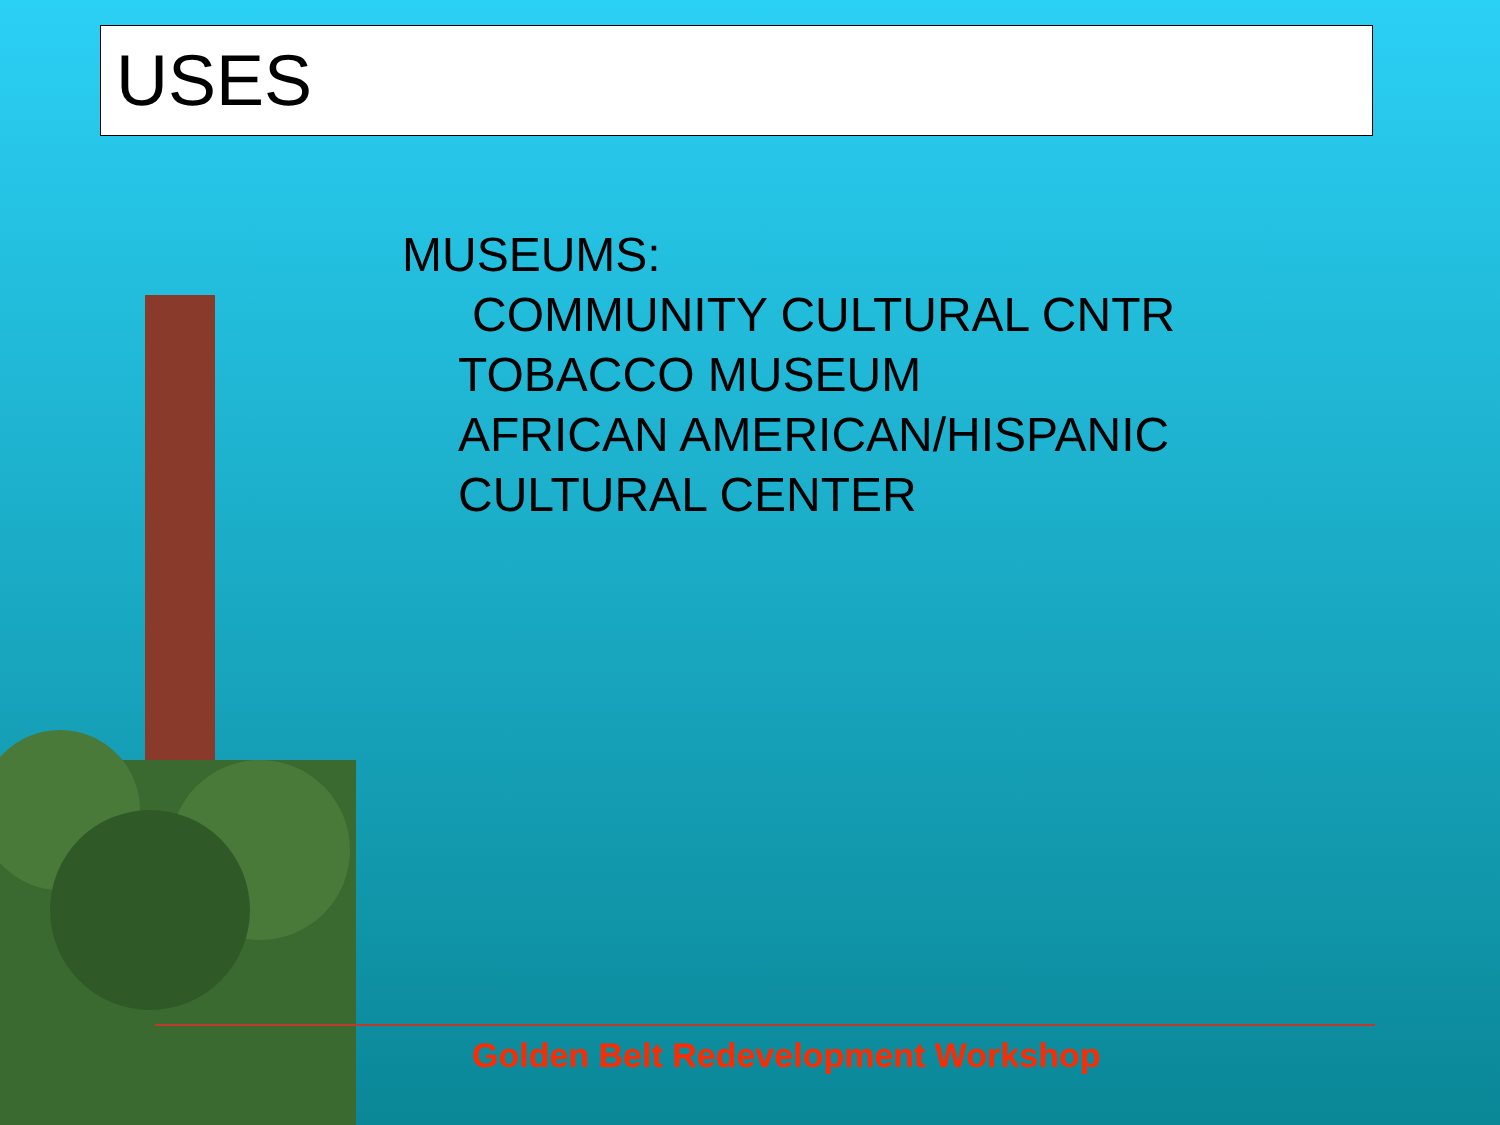USES
MUSEUMS:
COMMUNITY CULTURAL CNTR
TOBACCO MUSEUM
AFRICAN AMERICAN/HISPANIC
CULTURAL CENTER
Golden Belt Redevelopment Workshop